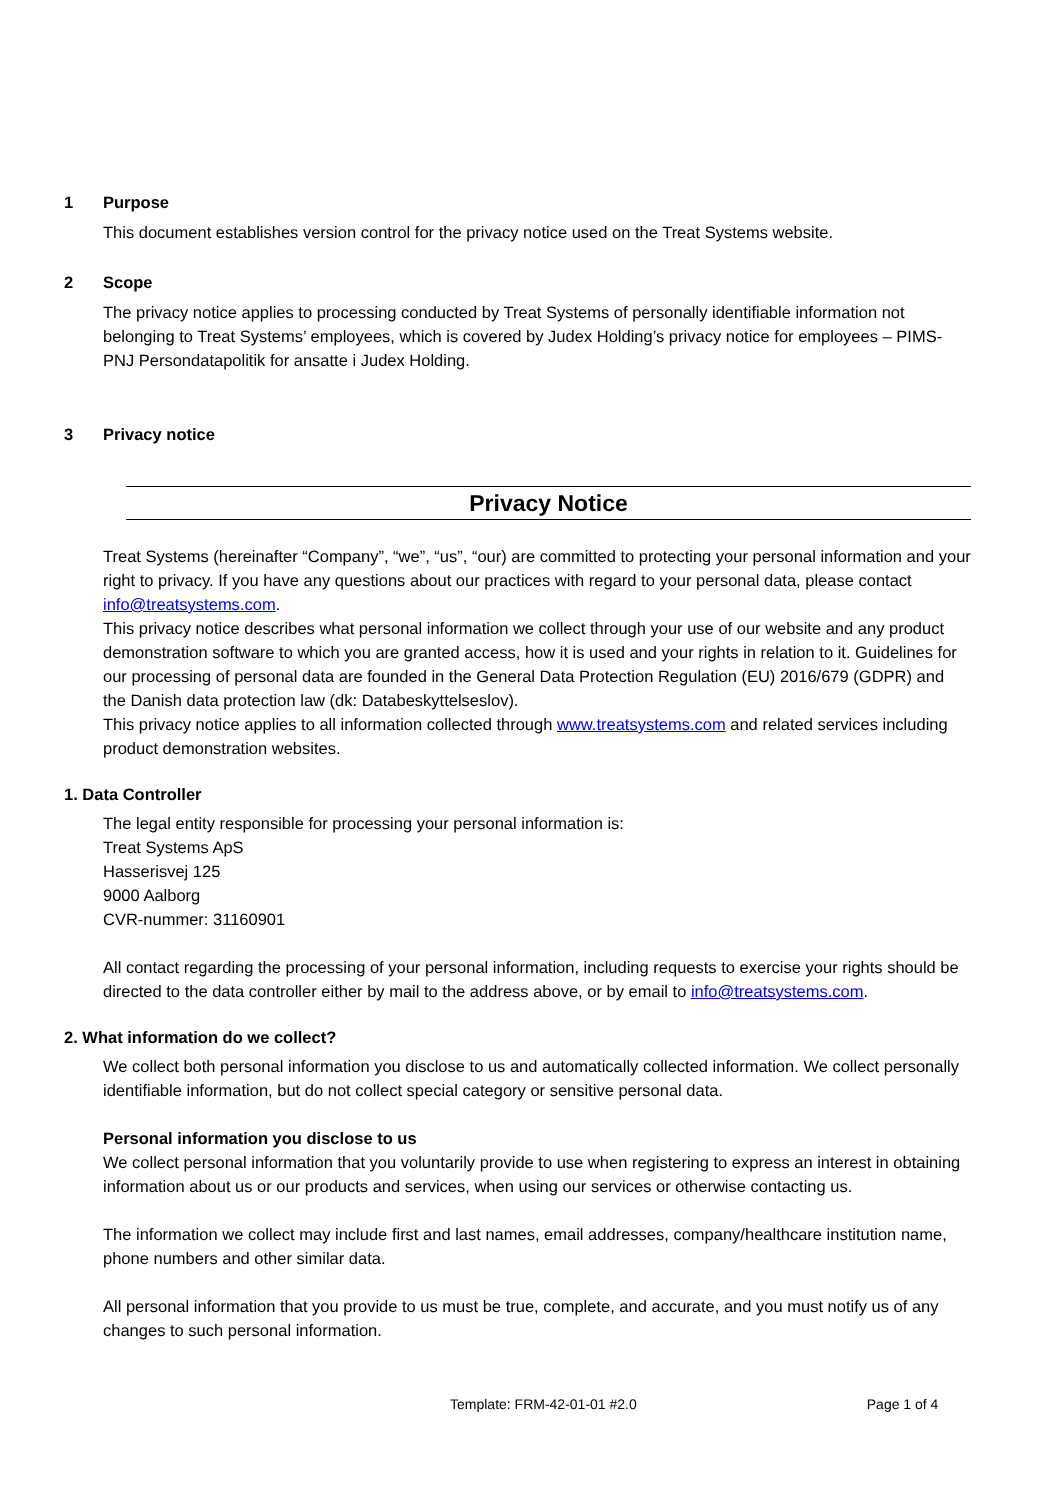1 Purpose
This document establishes version control for the privacy notice used on the Treat Systems website.
2 Scope
The privacy notice applies to processing conducted by Treat Systems of personally identifiable information not belonging to Treat Systems’ employees, which is covered by Judex Holding’s privacy notice for employees – PIMS-PNJ Persondatapolitik for ansatte i Judex Holding.
3 Privacy notice
Privacy Notice
Treat Systems (hereinafter “Company”, “we”, “us”, “our) are committed to protecting your personal information and your right to privacy. If you have any questions about our practices with regard to your personal data, please contact info@treatsystems.com.
This privacy notice describes what personal information we collect through your use of our website and any product demonstration software to which you are granted access, how it is used and your rights in relation to it. Guidelines for our processing of personal data are founded in the General Data Protection Regulation (EU) 2016/679 (GDPR) and the Danish data protection law (dk: Databeskyttelseslov).
This privacy notice applies to all information collected through www.treatsystems.com and related services including product demonstration websites.
1. Data Controller
The legal entity responsible for processing your personal information is:
Treat Systems ApS
Hasserisvej 125
9000 Aalborg
CVR-nummer: 31160901
All contact regarding the processing of your personal information, including requests to exercise your rights should be directed to the data controller either by mail to the address above, or by email to info@treatsystems.com.
2. What information do we collect?
We collect both personal information you disclose to us and automatically collected information. We collect personally identifiable information, but do not collect special category or sensitive personal data.
Personal information you disclose to us
We collect personal information that you voluntarily provide to use when registering to express an interest in obtaining information about us or our products and services, when using our services or otherwise contacting us.
The information we collect may include first and last names, email addresses, company/healthcare institution name, phone numbers and other similar data.
All personal information that you provide to us must be true, complete, and accurate, and you must notify us of any changes to such personal information.
Template: FRM-42-01-01 #2.0 Page 1 of 4